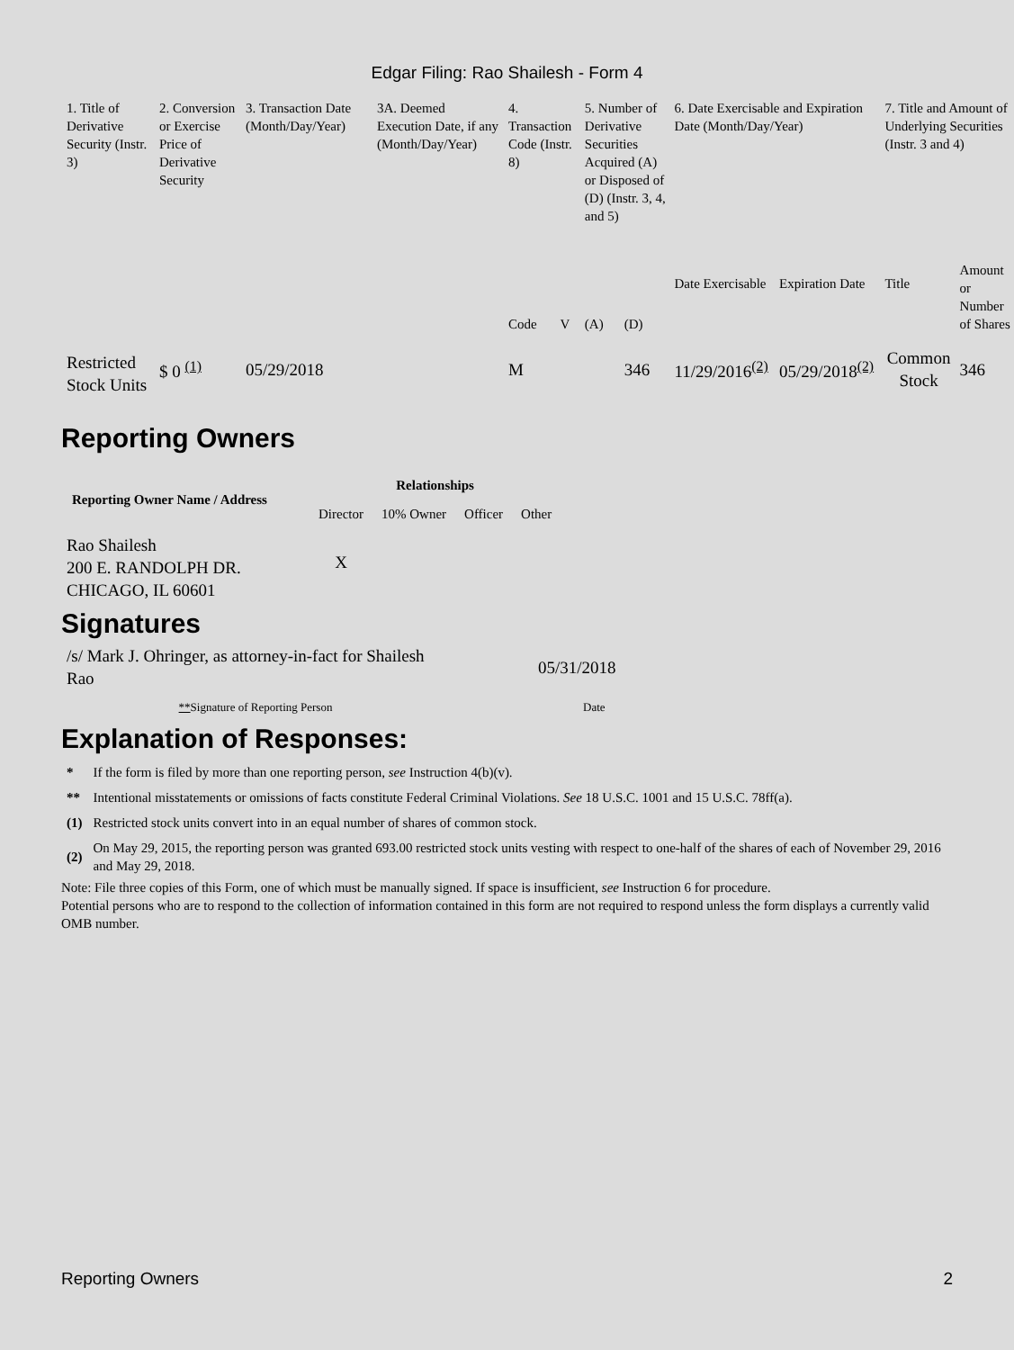Edgar Filing: Rao Shailesh - Form 4
| 1. Title of Derivative Security (Instr. 3) | 2. Conversion or Exercise Price of Derivative Security | 3. Transaction Date (Month/Day/Year) | 3A. Deemed Execution Date, if any (Month/Day/Year) | 4. Transaction Code (Instr. 8) | | 5. Number of Derivative Securities Acquired (A) or Disposed of (D) (Instr. 3, 4, and 5) | | 6. Date Exercisable and Expiration Date (Month/Day/Year) | | 7. Title and Amount of Underlying Securities (Instr. 3 and 4) | |
| --- | --- | --- | --- | --- | --- | --- | --- | --- | --- | --- | --- |
| | | | | Code | V | (A) | (D) | Date Exercisable | Expiration Date | Title | Amount or Number of Shares |
| Restricted Stock Units | $ 0 <sup>(1)</sup> | 05/29/2018 | | M | | | 346 | 11/29/2016<sup>(2)</sup> | 05/29/2018<sup>(2)</sup> | Common Stock | 346 |
Reporting Owners
| Reporting Owner Name / Address | Relationships | | | |
| --- | --- | --- | --- | --- |
| | Director | 10% Owner | Officer | Other |
| Rao Shailesh 200 E. RANDOLPH DR. CHICAGO, IL 60601 | X | | | |
Signatures
| /s/ Mark J. Ohringer, as attorney-in-fact for Shailesh Rao | 05/31/2018 |
| ** Signature of Reporting Person | Date |
Explanation of Responses:
| * | If the form is filed by more than one reporting person, see Instruction 4(b)(v). |
| ** | Intentional misstatements or omissions of facts constitute Federal Criminal Violations. See 18 U.S.C. 1001 and 15 U.S.C. 78ff(a). |
| (1) | Restricted stock units convert into in an equal number of shares of common stock. |
| (2) | On May 29, 2015, the reporting person was granted 693.00 restricted stock units vesting with respect to one-half of the shares of each of November 29, 2016 and May 29, 2018. |
Note: File three copies of this Form, one of which must be manually signed. If space is insufficient, see Instruction 6 for procedure.
Potential persons who are to respond to the collection of information contained in this form are not required to respond unless the form displays a currently valid OMB number.
Reporting Owners 2